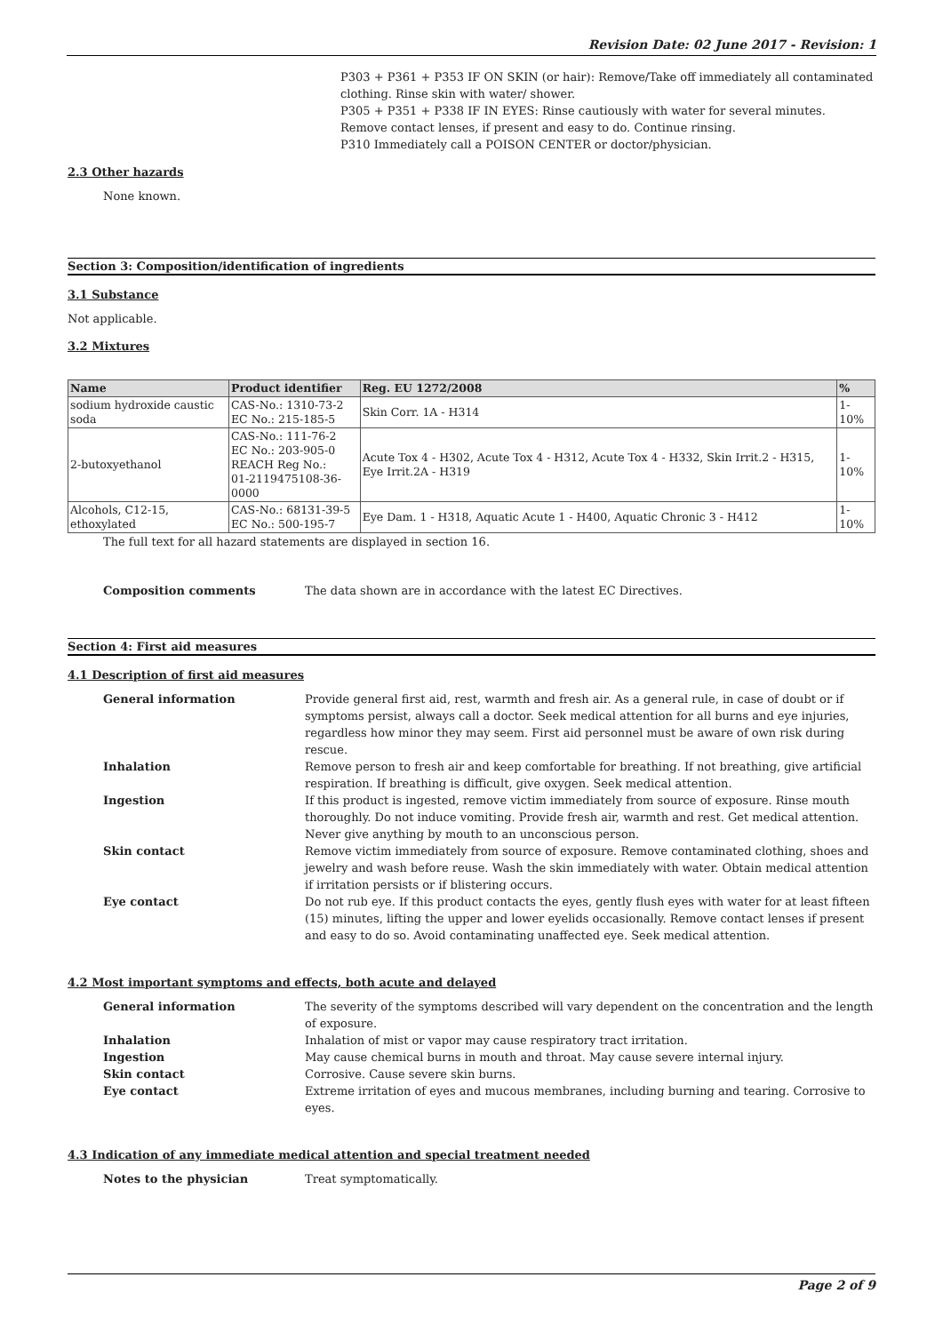Revision Date: 02 June 2017 - Revision: 1
P303 + P361 + P353 IF ON SKIN (or hair): Remove/Take off immediately all contaminated clothing. Rinse skin with water/ shower.
P305 + P351 + P338 IF IN EYES: Rinse cautiously with water for several minutes. Remove contact lenses, if present and easy to do. Continue rinsing.
P310 Immediately call a POISON CENTER or doctor/physician.
2.3 Other hazards
None known.
Section 3: Composition/identification of ingredients
3.1 Substance
Not applicable.
3.2 Mixtures
| Name | Product identifier | Reg. EU 1272/2008 | % |
| --- | --- | --- | --- |
| sodium hydroxide caustic soda | CAS-No.: 1310-73-2 EC No.: 215-185-5 | Skin Corr. 1A - H314 | 1-10% |
| 2-butoxyethanol | CAS-No.: 111-76-2 EC No.: 203-905-0 REACH Reg No.: 01-2119475108-36-0000 | Acute Tox 4 - H302, Acute Tox 4 - H312, Acute Tox 4 - H332, Skin Irrit.2 - H315, Eye Irrit.2A - H319 | 1-10% |
| Alcohols, C12-15, ethoxylated | CAS-No.: 68131-39-5 EC No.: 500-195-7 | Eye Dam. 1 - H318, Aquatic Acute 1 - H400, Aquatic Chronic 3 - H412 | 1-10% |
The full text for all hazard statements are displayed in section 16.
Composition comments The data shown are in accordance with the latest EC Directives.
Section 4: First aid measures
4.1 Description of first aid measures
General information Provide general first aid, rest, warmth and fresh air. As a general rule, in case of doubt or if symptoms persist, always call a doctor. Seek medical attention for all burns and eye injuries, regardless how minor they may seem. First aid personnel must be aware of own risk during rescue.
Inhalation Remove person to fresh air and keep comfortable for breathing. If not breathing, give artificial respiration. If breathing is difficult, give oxygen. Seek medical attention.
Ingestion If this product is ingested, remove victim immediately from source of exposure. Rinse mouth thoroughly. Do not induce vomiting. Provide fresh air, warmth and rest. Get medical attention. Never give anything by mouth to an unconscious person.
Skin contact Remove victim immediately from source of exposure. Remove contaminated clothing, shoes and jewelry and wash before reuse. Wash the skin immediately with water. Obtain medical attention if irritation persists or if blistering occurs.
Eye contact Do not rub eye. If this product contacts the eyes, gently flush eyes with water for at least fifteen (15) minutes, lifting the upper and lower eyelids occasionally. Remove contact lenses if present and easy to do so. Avoid contaminating unaffected eye. Seek medical attention.
4.2 Most important symptoms and effects, both acute and delayed
General information The severity of the symptoms described will vary dependent on the concentration and the length of exposure.
Inhalation Inhalation of mist or vapor may cause respiratory tract irritation.
Ingestion May cause chemical burns in mouth and throat. May cause severe internal injury.
Skin contact Corrosive. Cause severe skin burns.
Eye contact Extreme irritation of eyes and mucous membranes, including burning and tearing. Corrosive to eyes.
4.3 Indication of any immediate medical attention and special treatment needed
Notes to the physician Treat symptomatically.
Page 2 of 9